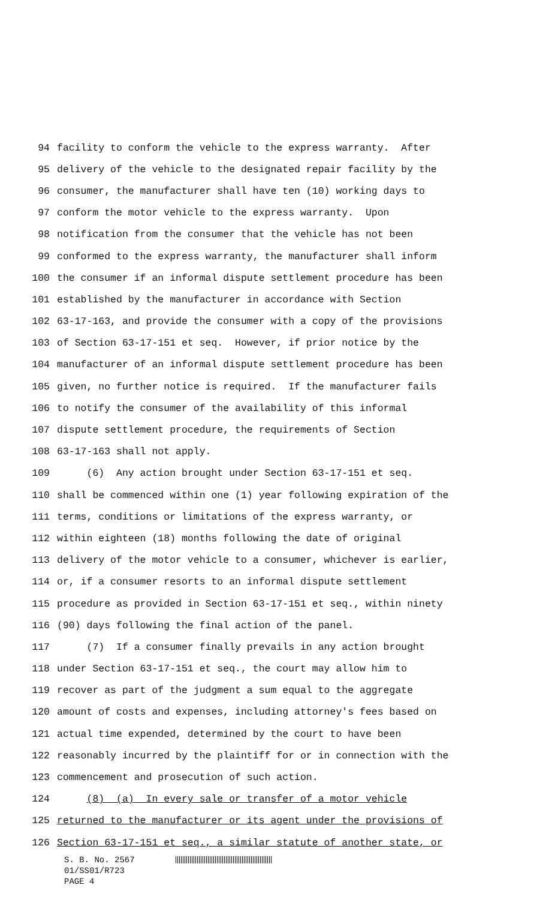94 facility to conform the vehicle to the express warranty. After
95 delivery of the vehicle to the designated repair facility by the
96 consumer, the manufacturer shall have ten (10) working days to
97 conform the motor vehicle to the express warranty. Upon
98 notification from the consumer that the vehicle has not been
99 conformed to the express warranty, the manufacturer shall inform
100 the consumer if an informal dispute settlement procedure has been
101 established by the manufacturer in accordance with Section
102 63-17-163, and provide the consumer with a copy of the provisions
103 of Section 63-17-151 et seq. However, if prior notice by the
104 manufacturer of an informal dispute settlement procedure has been
105 given, no further notice is required. If the manufacturer fails
106 to notify the consumer of the availability of this informal
107 dispute settlement procedure, the requirements of Section
108 63-17-163 shall not apply.
109 (6) Any action brought under Section 63-17-151 et seq.
110 shall be commenced within one (1) year following expiration of the
111 terms, conditions or limitations of the express warranty, or
112 within eighteen (18) months following the date of original
113 delivery of the motor vehicle to a consumer, whichever is earlier,
114 or, if a consumer resorts to an informal dispute settlement
115 procedure as provided in Section 63-17-151 et seq., within ninety
116 (90) days following the final action of the panel.
117 (7) If a consumer finally prevails in any action brought
118 under Section 63-17-151 et seq., the court may allow him to
119 recover as part of the judgment a sum equal to the aggregate
120 amount of costs and expenses, including attorney's fees based on
121 actual time expended, determined by the court to have been
122 reasonably incurred by the plaintiff for or in connection with the
123 commencement and prosecution of such action.
124 (8) (a) In every sale or transfer of a motor vehicle
125 returned to the manufacturer or its agent under the provisions of
126 Section 63-17-151 et seq., a similar statute of another state, or
S. B. No. 2567
01/SS01/R723
PAGE 4